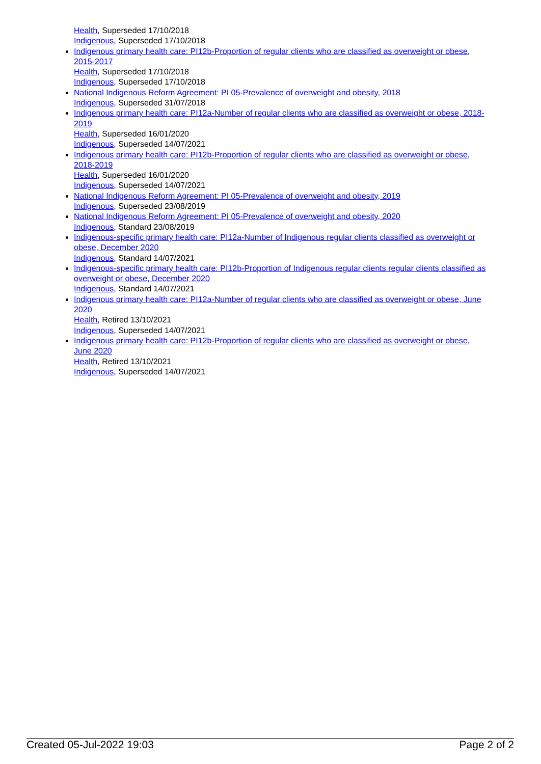Health, Superseded 17/10/2018
Indigenous, Superseded 17/10/2018
Indigenous primary health care: PI12b-Proportion of regular clients who are classified as overweight or obese, 2015-2017
Health, Superseded 17/10/2018
Indigenous, Superseded 17/10/2018
National Indigenous Reform Agreement: PI 05-Prevalence of overweight and obesity, 2018
Indigenous, Superseded 31/07/2018
Indigenous primary health care: PI12a-Number of regular clients who are classified as overweight or obese, 2018-2019
Health, Superseded 16/01/2020
Indigenous, Superseded 14/07/2021
Indigenous primary health care: PI12b-Proportion of regular clients who are classified as overweight or obese, 2018-2019
Health, Superseded 16/01/2020
Indigenous, Superseded 14/07/2021
National Indigenous Reform Agreement: PI 05-Prevalence of overweight and obesity, 2019
Indigenous, Superseded 23/08/2019
National Indigenous Reform Agreement: PI 05-Prevalence of overweight and obesity, 2020
Indigenous, Standard 23/08/2019
Indigenous-specific primary health care: PI12a-Number of Indigenous regular clients classified as overweight or obese, December 2020
Indigenous, Standard 14/07/2021
Indigenous-specific primary health care: PI12b-Proportion of Indigenous regular clients regular clients classified as overweight or obese, December 2020
Indigenous, Standard 14/07/2021
Indigenous primary health care: PI12a-Number of regular clients who are classified as overweight or obese, June 2020
Health, Retired 13/10/2021
Indigenous, Superseded 14/07/2021
Indigenous primary health care: PI12b-Proportion of regular clients who are classified as overweight or obese, June 2020
Health, Retired 13/10/2021
Indigenous, Superseded 14/07/2021
Created 05-Jul-2022 19:03 Page 2 of 2